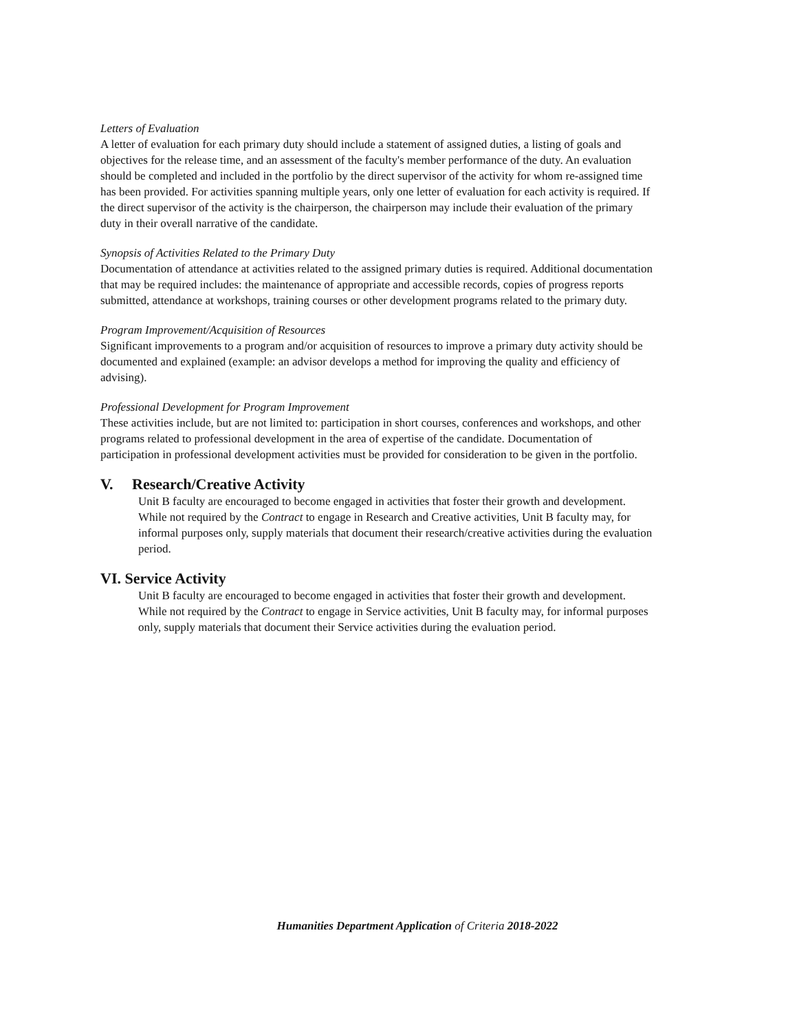Letters of Evaluation
A letter of evaluation for each primary duty should include a statement of assigned duties, a listing of goals and objectives for the release time, and an assessment of the faculty's member performance of the duty. An evaluation should be completed and included in the portfolio by the direct supervisor of the activity for whom re-assigned time has been provided. For activities spanning multiple years, only one letter of evaluation for each activity is required. If the direct supervisor of the activity is the chairperson, the chairperson may include their evaluation of the primary duty in their overall narrative of the candidate.
Synopsis of Activities Related to the Primary Duty
Documentation of attendance at activities related to the assigned primary duties is required. Additional documentation that may be required includes: the maintenance of appropriate and accessible records, copies of progress reports submitted, attendance at workshops, training courses or other development programs related to the primary duty.
Program Improvement/Acquisition of Resources
Significant improvements to a program and/or acquisition of resources to improve a primary duty activity should be documented and explained (example: an advisor develops a method for improving the quality and efficiency of advising).
Professional Development for Program Improvement
These activities include, but are not limited to: participation in short courses, conferences and workshops, and other programs related to professional development in the area of expertise of the candidate. Documentation of participation in professional development activities must be provided for consideration to be given in the portfolio.
V. Research/Creative Activity
Unit B faculty are encouraged to become engaged in activities that foster their growth and development. While not required by the Contract to engage in Research and Creative activities, Unit B faculty may, for informal purposes only, supply materials that document their research/creative activities during the evaluation period.
VI. Service Activity
Unit B faculty are encouraged to become engaged in activities that foster their growth and development. While not required by the Contract to engage in Service activities, Unit B faculty may, for informal purposes only, supply materials that document their Service activities during the evaluation period.
Humanities Department Application of Criteria 2018-2022